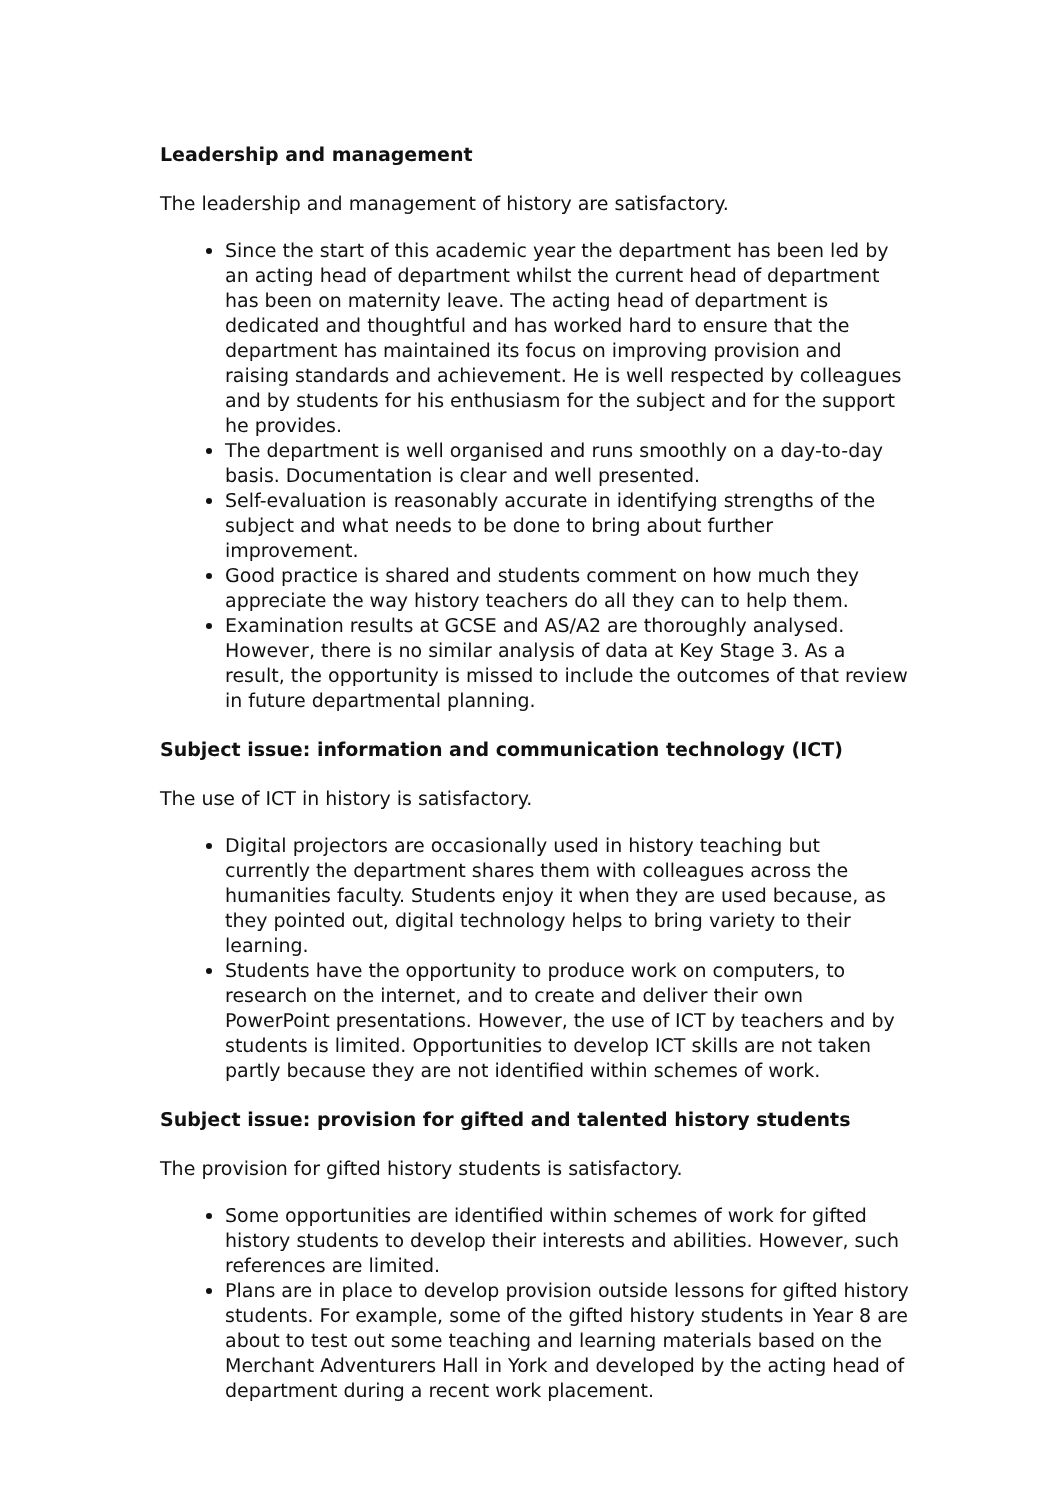Leadership and management
The leadership and management of history are satisfactory.
Since the start of this academic year the department has been led by an acting head of department whilst the current head of department has been on maternity leave. The acting head of department is dedicated and thoughtful and has worked hard to ensure that the department has maintained its focus on improving provision and raising standards and achievement. He is well respected by colleagues and by students for his enthusiasm for the subject and for the support he provides.
The department is well organised and runs smoothly on a day-to-day basis. Documentation is clear and well presented.
Self-evaluation is reasonably accurate in identifying strengths of the subject and what needs to be done to bring about further improvement.
Good practice is shared and students comment on how much they appreciate the way history teachers do all they can to help them.
Examination results at GCSE and AS/A2 are thoroughly analysed. However, there is no similar analysis of data at Key Stage 3. As a result, the opportunity is missed to include the outcomes of that review in future departmental planning.
Subject issue: information and communication technology (ICT)
The use of ICT in history is satisfactory.
Digital projectors are occasionally used in history teaching but currently the department shares them with colleagues across the humanities faculty. Students enjoy it when they are used because, as they pointed out, digital technology helps to bring variety to their learning.
Students have the opportunity to produce work on computers, to research on the internet, and to create and deliver their own PowerPoint presentations. However, the use of ICT by teachers and by students is limited. Opportunities to develop ICT skills are not taken partly because they are not identified within schemes of work.
Subject issue: provision for gifted and talented history students
The provision for gifted history students is satisfactory.
Some opportunities are identified within schemes of work for gifted history students to develop their interests and abilities. However, such references are limited.
Plans are in place to develop provision outside lessons for gifted history students. For example, some of the gifted history students in Year 8 are about to test out some teaching and learning materials based on the Merchant Adventurers Hall in York and developed by the acting head of department during a recent work placement.